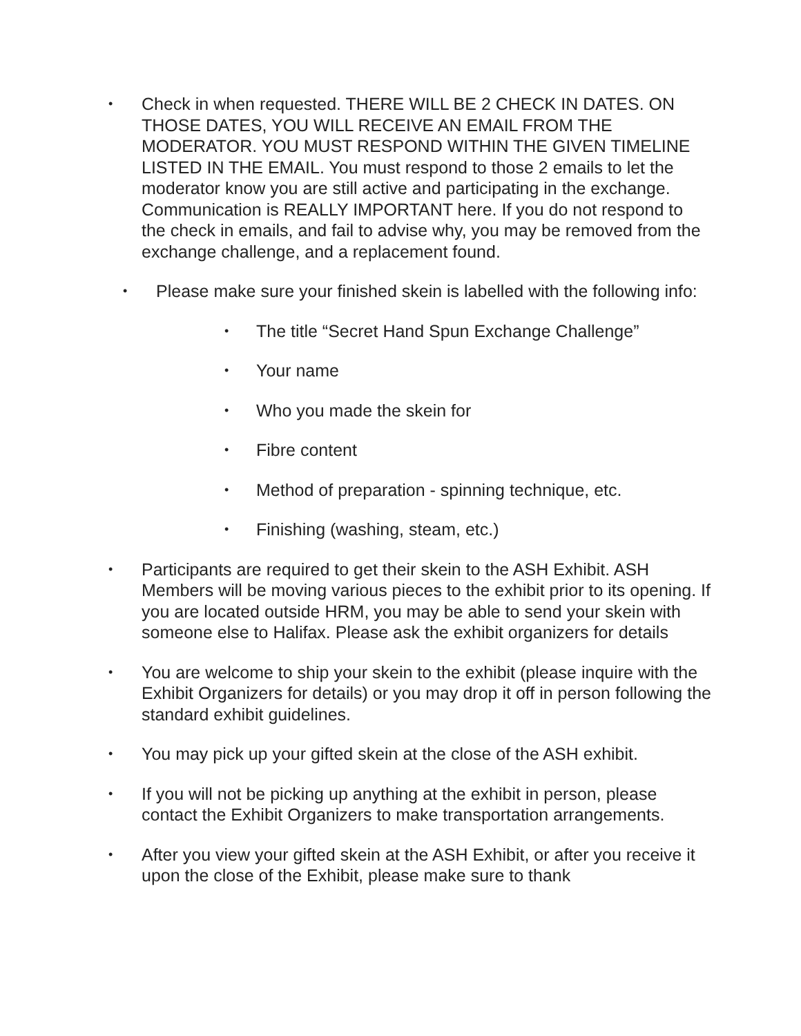•
Check in when requested. THERE WILL BE 2 CHECK IN DATES. ON THOSE DATES, YOU WILL RECEIVE AN EMAIL FROM THE MODERATOR. YOU MUST RESPOND WITHIN THE GIVEN TIMELINE LISTED IN THE EMAIL. You must respond to those 2 emails to let the moderator know you are still active and participating in the exchange. Communication is REALLY IMPORTANT here. If you do not respond to the check in emails, and fail to advise why, you may be removed from the exchange challenge, and a replacement found.
•
Please make sure your finished skein is labelled with the following info:
•
The title “Secret Hand Spun Exchange Challenge”
•
Your name
•
Who you made the skein for
•
Fibre content
•
Method of preparation - spinning technique, etc.
•
Finishing (washing, steam, etc.)
•
Participants are required to get their skein to the ASH Exhibit. ASH Members will be moving various pieces to the exhibit prior to its opening. If you are located outside HRM, you may be able to send your skein with someone else to Halifax. Please ask the exhibit organizers for details
•
You are welcome to ship your skein to the exhibit (please inquire with the Exhibit Organizers for details) or you may drop it off in person following the standard exhibit guidelines.
•
You may pick up your gifted skein at the close of the ASH exhibit.
•
If you will not be picking up anything at the exhibit in person, please contact the Exhibit Organizers to make transportation arrangements.
•
After you view your gifted skein at the ASH Exhibit, or after you receive it upon the close of the Exhibit, please make sure to thank